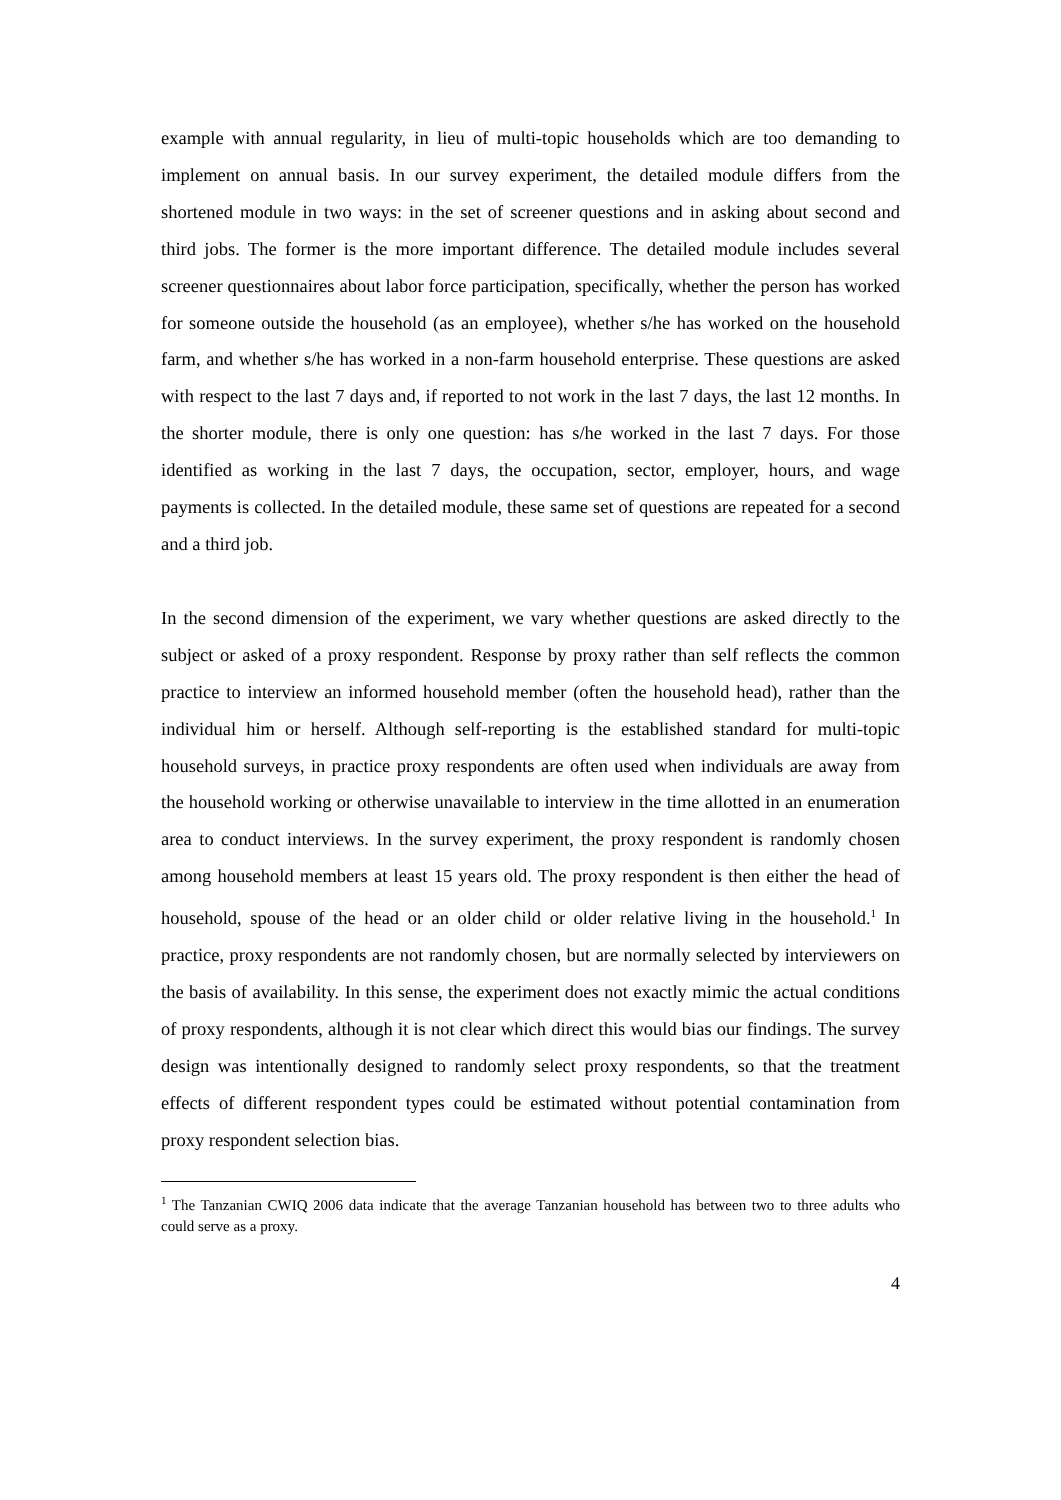example with annual regularity, in lieu of multi-topic households which are too demanding to implement on annual basis. In our survey experiment, the detailed module differs from the shortened module in two ways: in the set of screener questions and in asking about second and third jobs. The former is the more important difference. The detailed module includes several screener questionnaires about labor force participation, specifically, whether the person has worked for someone outside the household (as an employee), whether s/he has worked on the household farm, and whether s/he has worked in a non-farm household enterprise. These questions are asked with respect to the last 7 days and, if reported to not work in the last 7 days, the last 12 months. In the shorter module, there is only one question: has s/he worked in the last 7 days. For those identified as working in the last 7 days, the occupation, sector, employer, hours, and wage payments is collected. In the detailed module, these same set of questions are repeated for a second and a third job.
In the second dimension of the experiment, we vary whether questions are asked directly to the subject or asked of a proxy respondent. Response by proxy rather than self reflects the common practice to interview an informed household member (often the household head), rather than the individual him or herself. Although self-reporting is the established standard for multi-topic household surveys, in practice proxy respondents are often used when individuals are away from the household working or otherwise unavailable to interview in the time allotted in an enumeration area to conduct interviews. In the survey experiment, the proxy respondent is randomly chosen among household members at least 15 years old. The proxy respondent is then either the head of household, spouse of the head or an older child or older relative living in the household.<sup>1</sup> In practice, proxy respondents are not randomly chosen, but are normally selected by interviewers on the basis of availability. In this sense, the experiment does not exactly mimic the actual conditions of proxy respondents, although it is not clear which direct this would bias our findings. The survey design was intentionally designed to randomly select proxy respondents, so that the treatment effects of different respondent types could be estimated without potential contamination from proxy respondent selection bias.
<sup>1</sup> The Tanzanian CWIQ 2006 data indicate that the average Tanzanian household has between two to three adults who could serve as a proxy.
4